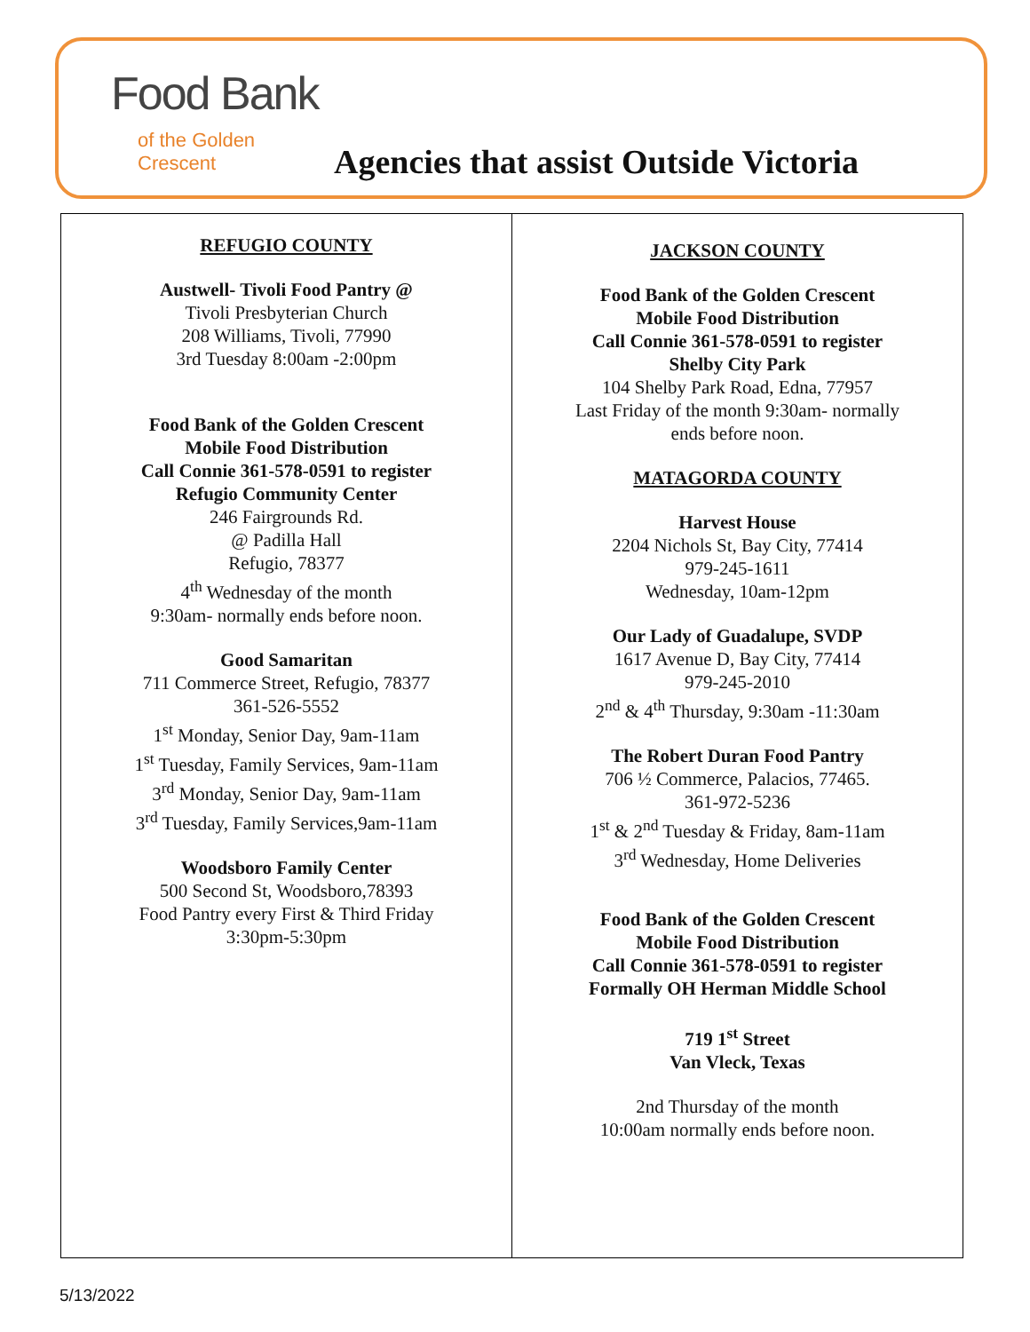Food Bank
of the Golden Crescent
Agencies that assist Outside Victoria
| REFUGIO COUNTY Austwell- Tivoli Food Pantry @ Tivoli Presbyterian Church 208 Williams, Tivoli, 77990 3rd Tuesday 8:00am -2:00pm Food Bank of the Golden Crescent Mobile Food Distribution Call Connie 361-578-0591 to register Refugio Community Center 246 Fairgrounds Rd. @ Padilla Hall Refugio, 78377 4<sup>th</sup> Wednesday of the month 9:30am- normally ends before noon. Good Samaritan 711 Commerce Street, Refugio, 78377 361-526-5552 1<sup>st</sup> Monday, Senior Day, 9am-11am 1<sup>st</sup> Tuesday, Family Services, 9am-11am 3<sup>rd</sup> Monday, Senior Day, 9am-11am 3<sup>rd</sup> Tuesday, Family Services,9am-11am Woodsboro Family Center 500 Second St, Woodsboro,78393 Food Pantry every First & Third Friday 3:30pm-5:30pm | JACKSON COUNTY Food Bank of the Golden Crescent Mobile Food Distribution Call Connie 361-578-0591 to register Shelby City Park 104 Shelby Park Road, Edna, 77957 Last Friday of the month 9:30am- normally ends before noon. MATAGORDA COUNTY Harvest House 2204 Nichols St, Bay City, 77414 979-245-1611 Wednesday, 10am-12pm Our Lady of Guadalupe, SVDP 1617 Avenue D, Bay City, 77414 979-245-2010 2<sup>nd</sup> & 4<sup>th</sup> Thursday, 9:30am -11:30am The Robert Duran Food Pantry 706 ½ Commerce, Palacios, 77465. 361-972-5236 1<sup>st</sup> & 2<sup>nd</sup> Tuesday & Friday, 8am-11am 3<sup>rd</sup> Wednesday, Home Deliveries Food Bank of the Golden Crescent Mobile Food Distribution Call Connie 361-578-0591 to register Formally OH Herman Middle School 719 1<sup>st</sup> Street Van Vleck, Texas 2nd Thursday of the month 10:00am normally ends before noon. |
5/13/2022